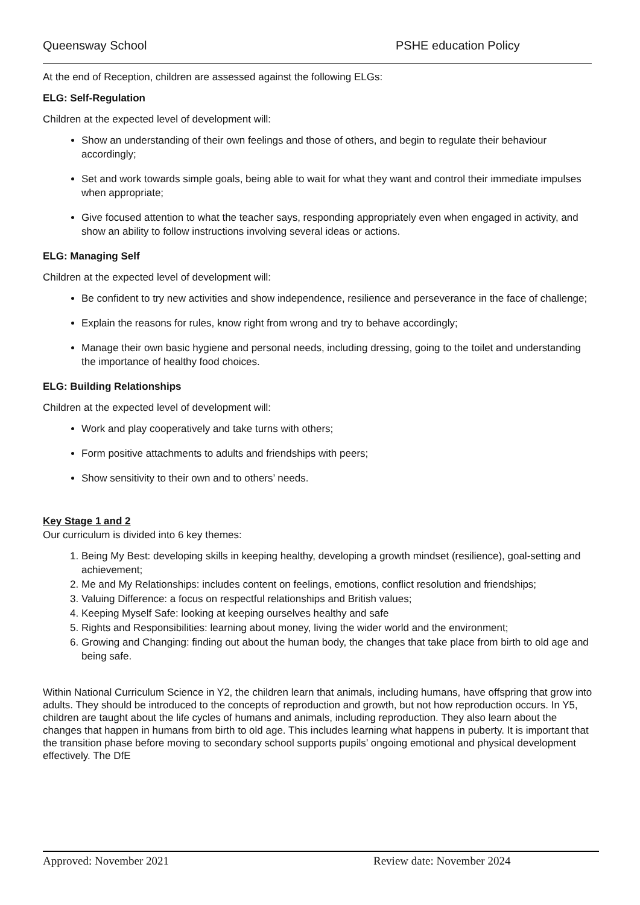Queensway School PSHE education Policy
At the end of Reception, children are assessed against the following ELGs:
ELG: Self-Regulation
Children at the expected level of development will:
Show an understanding of their own feelings and those of others, and begin to regulate their behaviour accordingly;
Set and work towards simple goals, being able to wait for what they want and control their immediate impulses when appropriate;
Give focused attention to what the teacher says, responding appropriately even when engaged in activity, and show an ability to follow instructions involving several ideas or actions.
ELG: Managing Self
Children at the expected level of development will:
Be confident to try new activities and show independence, resilience and perseverance in the face of challenge;
Explain the reasons for rules, know right from wrong and try to behave accordingly;
Manage their own basic hygiene and personal needs, including dressing, going to the toilet and understanding the importance of healthy food choices.
ELG: Building Relationships
Children at the expected level of development will:
Work and play cooperatively and take turns with others;
Form positive attachments to adults and friendships with peers;
Show sensitivity to their own and to others’ needs.
Key Stage 1 and 2
Our curriculum is divided into 6 key themes:
1. Being My Best: developing skills in keeping healthy, developing a growth mindset (resilience), goal-setting and achievement;
2. Me and My Relationships: includes content on feelings, emotions, conflict resolution and friendships;
3. Valuing Difference: a focus on respectful relationships and British values;
4. Keeping Myself Safe: looking at keeping ourselves healthy and safe
5. Rights and Responsibilities: learning about money, living the wider world and the environment;
6. Growing and Changing: finding out about the human body, the changes that take place from birth to old age and being safe.
Within National Curriculum Science in Y2, the children learn that animals, including humans, have offspring that grow into adults. They should be introduced to the concepts of reproduction and growth, but not how reproduction occurs. In Y5, children are taught about the life cycles of humans and animals, including reproduction. They also learn about the changes that happen in humans from birth to old age. This includes learning what happens in puberty. It is important that the transition phase before moving to secondary school supports pupils’ ongoing emotional and physical development effectively. The DfE
Approved: November 2021 Review date: November 2024